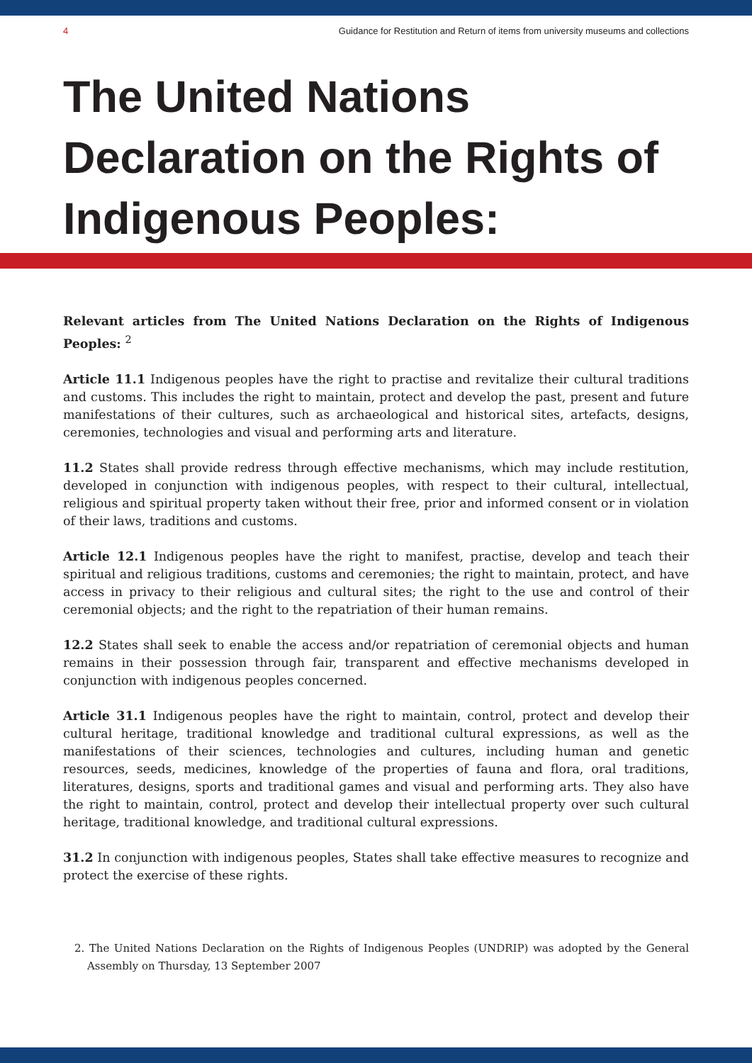4 Guidance for Restitution and Return of items from university museums and collections
The United Nations Declaration on the Rights of Indigenous Peoples:
Relevant articles from The United Nations Declaration on the Rights of Indigenous Peoples: <sup>2</sup>
Article 11.1 Indigenous peoples have the right to practise and revitalize their cultural traditions and customs. This includes the right to maintain, protect and develop the past, present and future manifestations of their cultures, such as archaeological and historical sites, artefacts, designs, ceremonies, technologies and visual and performing arts and literature.
11.2 States shall provide redress through effective mechanisms, which may include restitution, developed in conjunction with indigenous peoples, with respect to their cultural, intellectual, religious and spiritual property taken without their free, prior and informed consent or in violation of their laws, traditions and customs.
Article 12.1 Indigenous peoples have the right to manifest, practise, develop and teach their spiritual and religious traditions, customs and ceremonies; the right to maintain, protect, and have access in privacy to their religious and cultural sites; the right to the use and control of their ceremonial objects; and the right to the repatriation of their human remains.
12.2 States shall seek to enable the access and/or repatriation of ceremonial objects and human remains in their possession through fair, transparent and effective mechanisms developed in conjunction with indigenous peoples concerned.
Article 31.1 Indigenous peoples have the right to maintain, control, protect and develop their cultural heritage, traditional knowledge and traditional cultural expressions, as well as the manifestations of their sciences, technologies and cultures, including human and genetic resources, seeds, medicines, knowledge of the properties of fauna and flora, oral traditions, literatures, designs, sports and traditional games and visual and performing arts. They also have the right to maintain, control, protect and develop their intellectual property over such cultural heritage, traditional knowledge, and traditional cultural expressions.
31.2 In conjunction with indigenous peoples, States shall take effective measures to recognize and protect the exercise of these rights.
2. The United Nations Declaration on the Rights of Indigenous Peoples (UNDRIP) was adopted by the General Assembly on Thursday, 13 September 2007